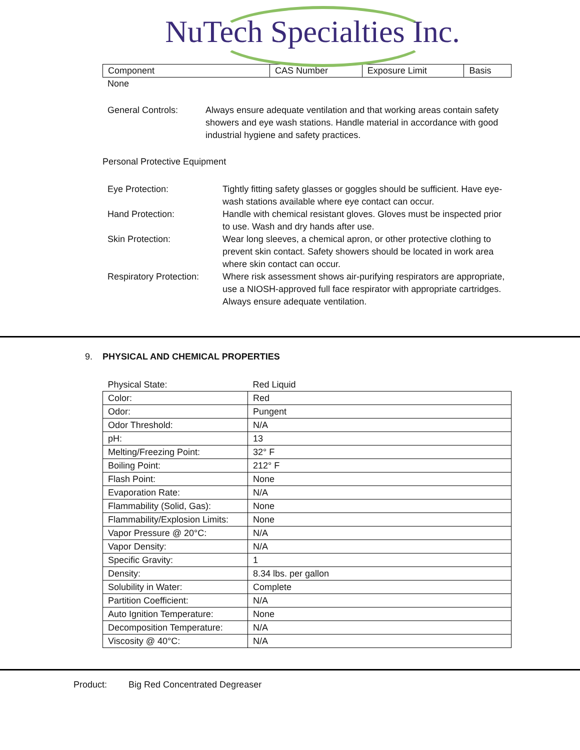NuTech Specialties Inc.
| Component | CAS Number | Exposure Limit | Basis |
None
General Controls: Always ensure adequate ventilation and that working areas contain safety showers and eye wash stations. Handle material in accordance with good industrial hygiene and safety practices.
Personal Protective Equipment
Eye Protection: Tightly fitting safety glasses or goggles should be sufficient. Have eye-wash stations available where eye contact can occur.
Hand Protection: Handle with chemical resistant gloves. Gloves must be inspected prior to use. Wash and dry hands after use.
Skin Protection: Wear long sleeves, a chemical apron, or other protective clothing to prevent skin contact. Safety showers should be located in work area where skin contact can occur.
Respiratory Protection:
Where risk assessment shows air-purifying respirators are appropriate, use a NIOSH-approved full face respirator with appropriate cartridges. Always ensure adequate ventilation.
9. PHYSICAL AND CHEMICAL PROPERTIES
| Physical State: | Red Liquid |
| Color: | Red |
| Odor: | Pungent |
| Odor Threshold: | N/A |
| pH: | 13 |
| Melting/Freezing Point: | 32° F |
| Boiling Point: | 212° F |
| Flash Point: | None |
| Evaporation Rate: | N/A |
| Flammability (Solid, Gas): | None |
| Flammability/Explosion Limits: | None |
| Vapor Pressure @ 20°C: | N/A |
| Vapor Density: | N/A |
| Specific Gravity: | 1 |
| Density: | 8.34 lbs. per gallon |
| Solubility in Water: | Complete |
| Partition Coefficient: | N/A |
| Auto Ignition Temperature: | None |
| Decomposition Temperature: | N/A |
| Viscosity @ 40°C: | N/A |
Product: Big Red Concentrated Degreaser